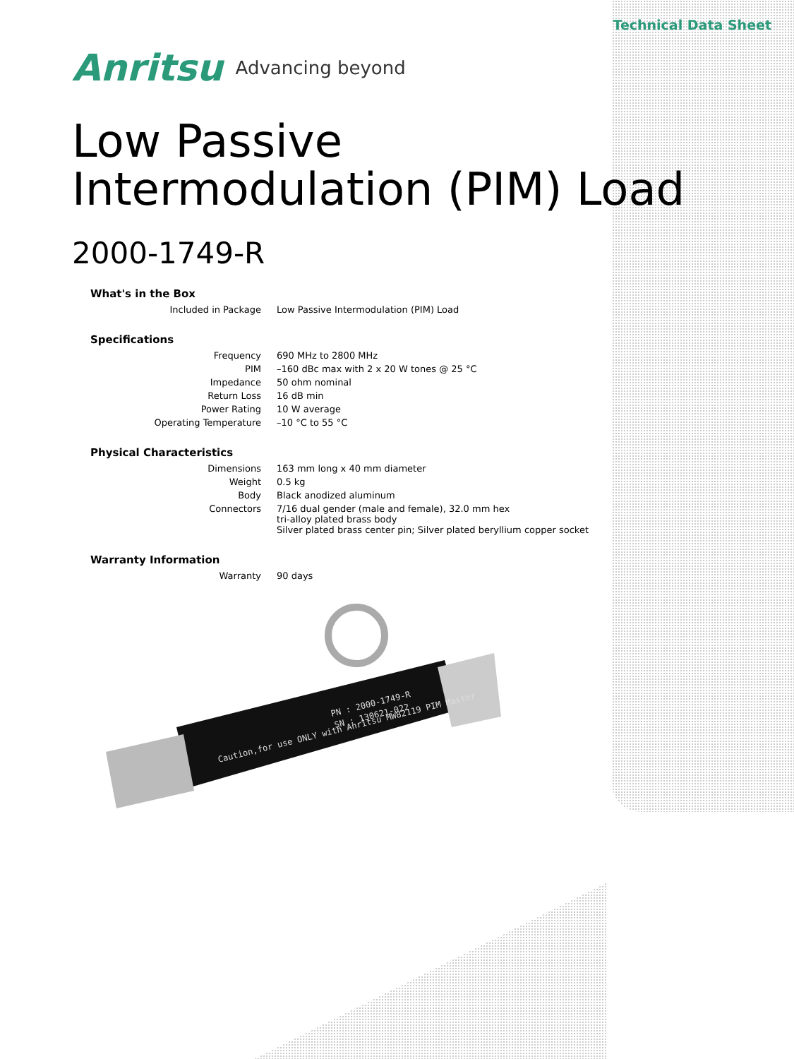Technical Data Sheet
Anritsu Advancing beyond
Low Passive
Intermodulation (PIM) Load
2000-1749-R
What's in the Box
| Included in Package | Low Passive Intermodulation (PIM) Load |
Specifications
| Frequency | 690 MHz to 2800 MHz |
| PIM | –160 dBc max with 2 x 20 W tones @ 25 °C |
| Impedance | 50 ohm nominal |
| Return Loss | 16 dB min |
| Power Rating | 10 W average |
| Operating Temperature | –10 °C to 55 °C |
Physical Characteristics
| Dimensions | 163 mm long x 40 mm diameter |
| Weight | 0.5 kg |
| Body | Black anodized aluminum |
| Connectors | 7/16 dual gender (male and female), 32.0 mm hex tri-alloy plated brass body Silver plated brass center pin; Silver plated beryllium copper socket |
Warranty Information
| Warranty | 90 days |
Caution,for use ONLY with Anritsu MW82119 PIM Master
PN : 2000-1749-R
SN : 130621-022